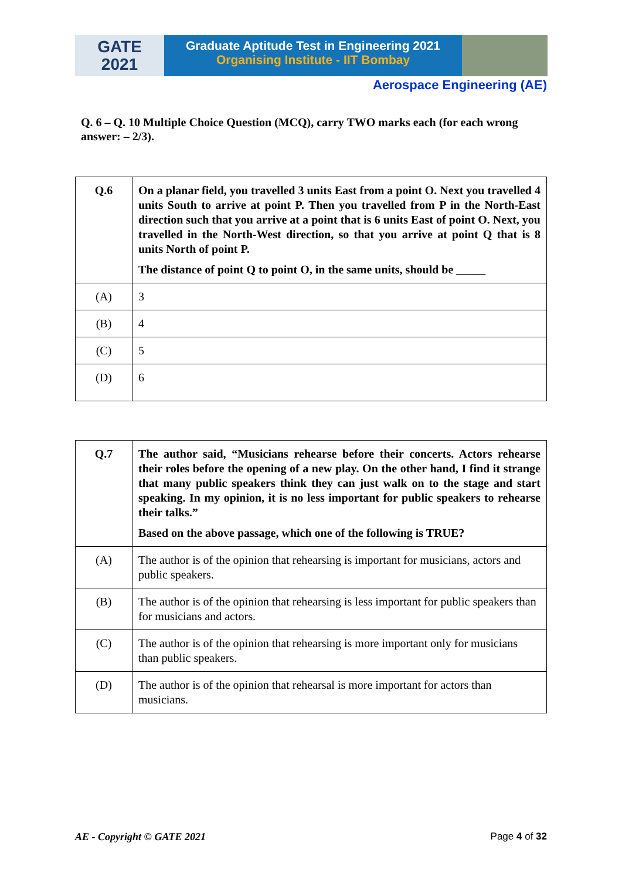GATE
2021
Graduate Aptitude Test in Engineering 2021
Organising Institute - IIT Bombay
Aerospace Engineering (AE)
Q. 6 – Q. 10 Multiple Choice Question (MCQ), carry TWO marks each (for each wrong answer: – 2/3).
| Q.6 | On a planar field, you travelled 3 units East from a point O. Next you travelled 4 units South to arrive at point P. Then you travelled from P in the North-East direction such that you arrive at a point that is 6 units East of point O. Next, you travelled in the North-West direction, so that you arrive at point Q that is 8 units North of point P. The distance of point Q to point O, in the same units, should be _____ |
| (A) | 3 |
| (B) | 4 |
| (C) | 5 |
| (D) | 6 |
| Q.7 | The author said, “Musicians rehearse before their concerts. Actors rehearse their roles before the opening of a new play. On the other hand, I find it strange that many public speakers think they can just walk on to the stage and start speaking. In my opinion, it is no less important for public speakers to rehearse their talks.” Based on the above passage, which one of the following is TRUE? |
| (A) | The author is of the opinion that rehearsing is important for musicians, actors and public speakers. |
| (B) | The author is of the opinion that rehearsing is less important for public speakers than for musicians and actors. |
| (C) | The author is of the opinion that rehearsing is more important only for musicians than public speakers. |
| (D) | The author is of the opinion that rehearsal is more important for actors than musicians. |
AE - Copyright © GATE 2021 Page 4 of 32